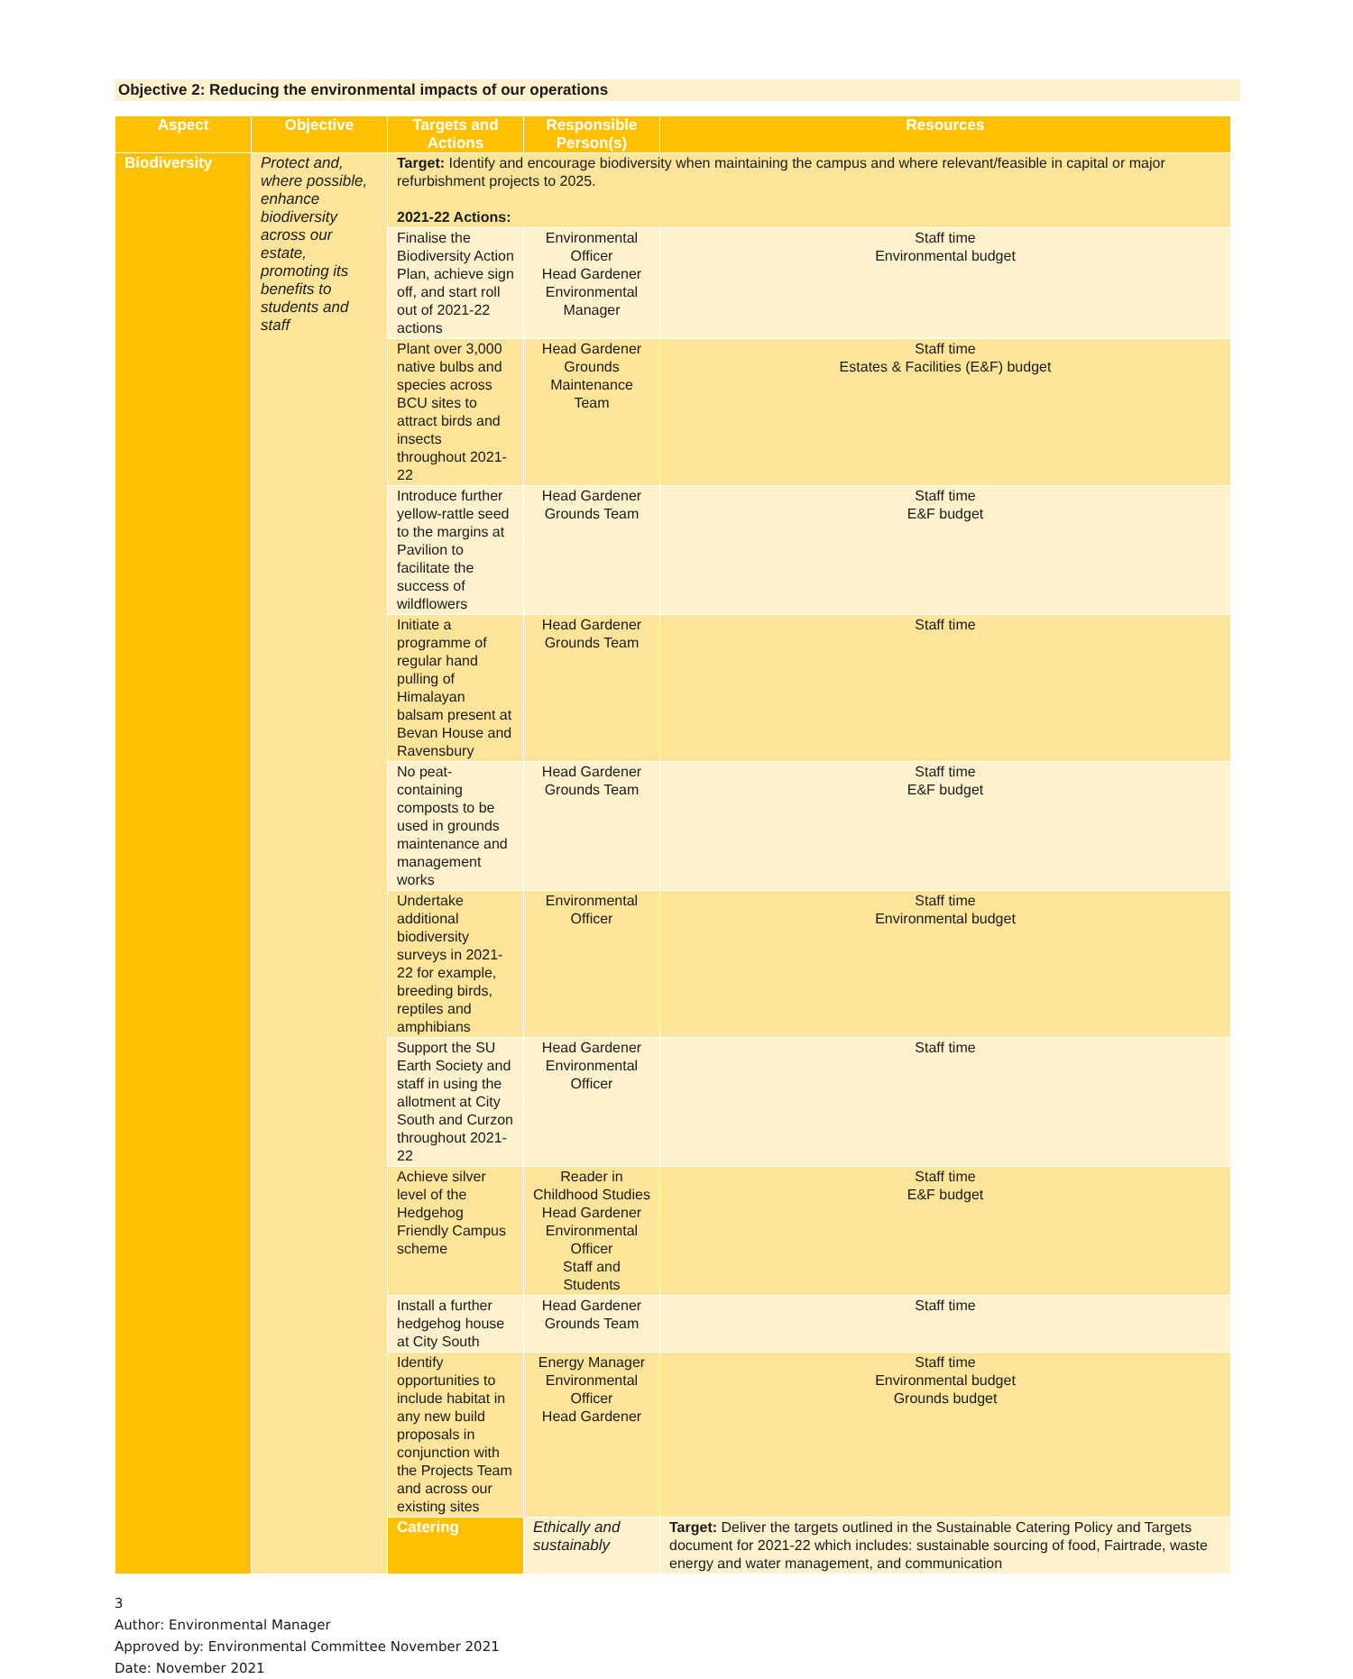Objective 2: Reducing the environmental impacts of our operations
| Aspect | Objective | Targets and Actions | Responsible Person(s) | Resources |
| --- | --- | --- | --- | --- |
| Biodiversity | Protect and, where possible, enhance biodiversity across our estate, promoting its benefits to students and staff | Target: Identify and encourage biodiversity when maintaining the campus and where relevant/feasible in capital or major refurbishment projects to 2025. 2021-22 Actions: | | |
| | | Finalise the Biodiversity Action Plan, achieve sign off, and start roll out of 2021-22 actions | Environmental Officer Head Gardener Environmental Manager | Staff time Environmental budget |
| | | Plant over 3,000 native bulbs and species across BCU sites to attract birds and insects throughout 2021-22 | Head Gardener Grounds Maintenance Team | Staff time Estates & Facilities (E&F) budget |
| | | Introduce further yellow-rattle seed to the margins at Pavilion to facilitate the success of wildflowers | Head Gardener Grounds Team | Staff time E&F budget |
| | | Initiate a programme of regular hand pulling of Himalayan balsam present at Bevan House and Ravensbury | Head Gardener Grounds Team | Staff time |
| | | No peat-containing composts to be used in grounds maintenance and management works | Head Gardener Grounds Team | Staff time E&F budget |
| | | Undertake additional biodiversity surveys in 2021-22 for example, breeding birds, reptiles and amphibians | Environmental Officer | Staff time Environmental budget |
| | | Support the SU Earth Society and staff in using the allotment at City South and Curzon throughout 2021-22 | Head Gardener Environmental Officer | Staff time |
| | | Achieve silver level of the Hedgehog Friendly Campus scheme | Reader in Childhood Studies Head Gardener Environmental Officer Staff and Students | Staff time E&F budget |
| | | Install a further hedgehog house at City South | Head Gardener Grounds Team | Staff time |
| | | Identify opportunities to include habitat in any new build proposals in conjunction with the Projects Team and across our existing sites | Energy Manager Environmental Officer Head Gardener | Staff time Environmental budget Grounds budget |
| | | Catering | Ethically and sustainably | Target: Deliver the targets outlined in the Sustainable Catering Policy and Targets document for 2021-22 which includes: sustainable sourcing of food, Fairtrade, waste energy and water management, and communication |
3
Author: Environmental Manager
Approved by: Environmental Committee November 2021
Date: November 2021